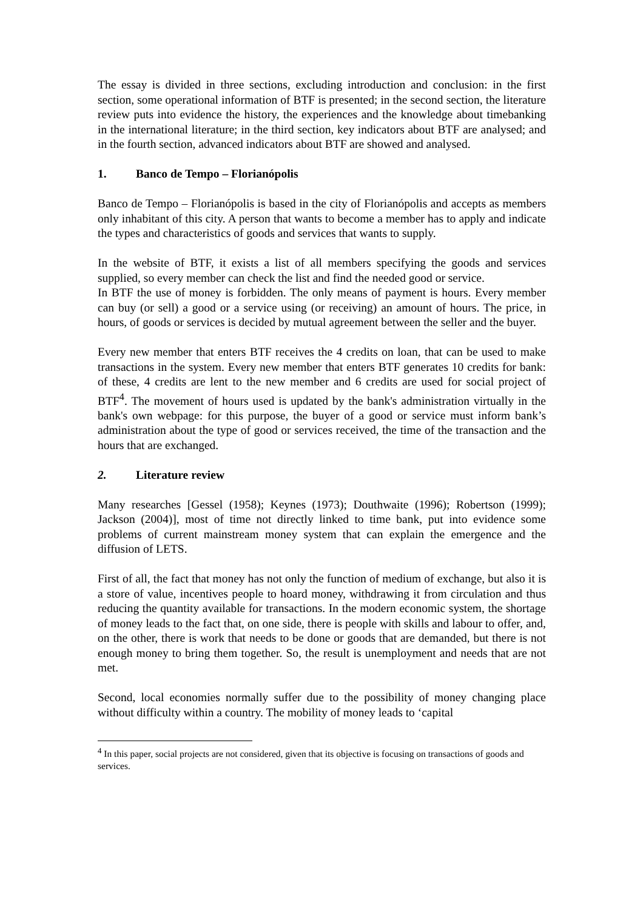The essay is divided in three sections, excluding introduction and conclusion: in the first section, some operational information of BTF is presented; in the second section, the literature review puts into evidence the history, the experiences and the knowledge about timebanking in the international literature; in the third section, key indicators about BTF are analysed; and in the fourth section, advanced indicators about BTF are showed and analysed.
1. Banco de Tempo – Florianópolis
Banco de Tempo – Florianópolis is based in the city of Florianópolis and accepts as members only inhabitant of this city. A person that wants to become a member has to apply and indicate the types and characteristics of goods and services that wants to supply.
In the website of BTF, it exists a list of all members specifying the goods and services supplied, so every member can check the list and find the needed good or service.
In BTF the use of money is forbidden. The only means of payment is hours. Every member can buy (or sell) a good or a service using (or receiving) an amount of hours. The price, in hours, of goods or services is decided by mutual agreement between the seller and the buyer.
Every new member that enters BTF receives the 4 credits on loan, that can be used to make transactions in the system. Every new member that enters BTF generates 10 credits for bank: of these, 4 credits are lent to the new member and 6 credits are used for social project of BTF<sup>4</sup>. The movement of hours used is updated by the bank's administration virtually in the bank's own webpage: for this purpose, the buyer of a good or service must inform bank’s administration about the type of good or services received, the time of the transaction and the hours that are exchanged.
2. Literature review
Many researches [Gessel (1958); Keynes (1973); Douthwaite (1996); Robertson (1999); Jackson (2004)], most of time not directly linked to time bank, put into evidence some problems of current mainstream money system that can explain the emergence and the diffusion of LETS.
First of all, the fact that money has not only the function of medium of exchange, but also it is a store of value, incentives people to hoard money, withdrawing it from circulation and thus reducing the quantity available for transactions. In the modern economic system, the shortage of money leads to the fact that, on one side, there is people with skills and labour to offer, and, on the other, there is work that needs to be done or goods that are demanded, but there is not enough money to bring them together. So, the result is unemployment and needs that are not met.
Second, local economies normally suffer due to the possibility of money changing place without difficulty within a country. The mobility of money leads to ‘capital
<sup>4</sup> In this paper, social projects are not considered, given that its objective is focusing on transactions of goods and services.